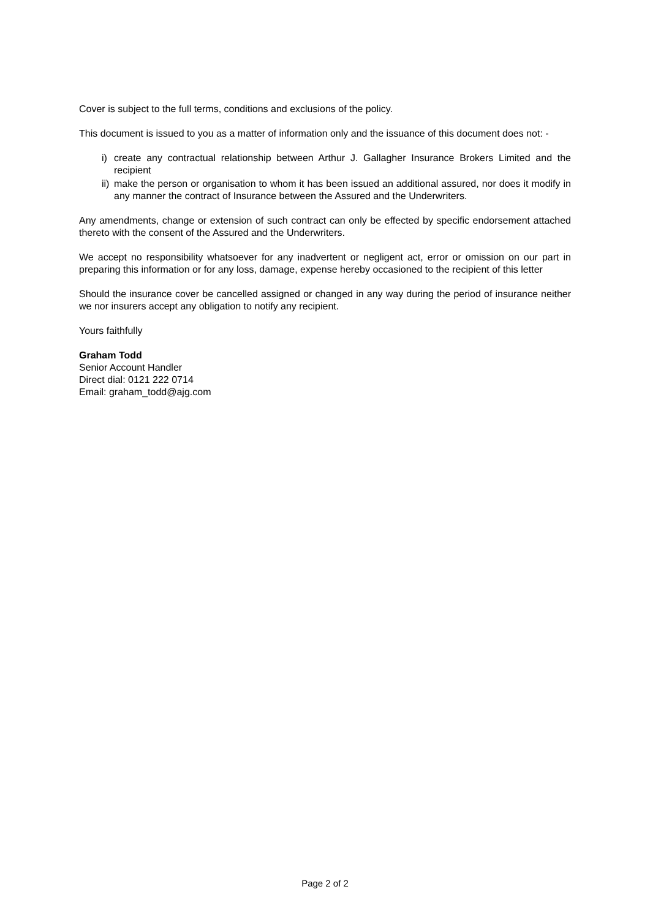Cover is subject to the full terms, conditions and exclusions of the policy.
This document is issued to you as a matter of information only and the issuance of this document does not: -
i) create any contractual relationship between Arthur J. Gallagher Insurance Brokers Limited and the recipient
ii) make the person or organisation to whom it has been issued an additional assured, nor does it modify in any manner the contract of Insurance between the Assured and the Underwriters.
Any amendments, change or extension of such contract can only be effected by specific endorsement attached thereto with the consent of the Assured and the Underwriters.
We accept no responsibility whatsoever for any inadvertent or negligent act, error or omission on our part in preparing this information or for any loss, damage, expense hereby occasioned to the recipient of this letter
Should the insurance cover be cancelled assigned or changed in any way during the period of insurance neither we nor insurers accept any obligation to notify any recipient.
Yours faithfully
Graham Todd
Senior Account Handler
Direct dial: 0121 222 0714
Email: graham_todd@ajg.com
Page 2 of 2